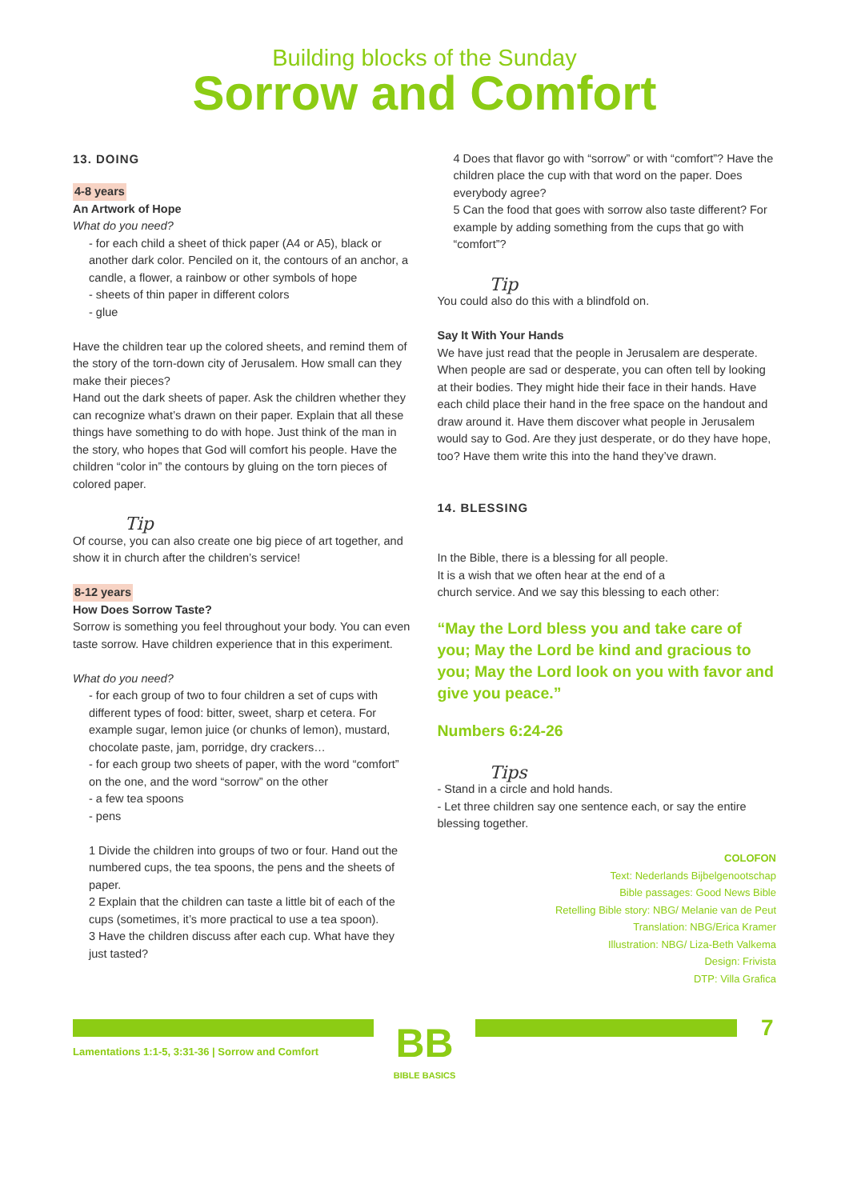Building blocks of the Sunday
Sorrow and Comfort
13. DOING
4-8 years
An Artwork of Hope
What do you need?
- for each child a sheet of thick paper (A4 or A5), black or another dark color. Penciled on it, the contours of an anchor, a candle, a flower, a rainbow or other symbols of hope
- sheets of thin paper in different colors
- glue
Have the children tear up the colored sheets, and remind them of the story of the torn-down city of Jerusalem. How small can they make their pieces?
Hand out the dark sheets of paper. Ask the children whether they can recognize what’s drawn on their paper. Explain that all these things have something to do with hope. Just think of the man in the story, who hopes that God will comfort his people. Have the children “color in” the contours by gluing on the torn pieces of colored paper.
Tip
Of course, you can also create one big piece of art together, and show it in church after the children’s service!
8-12 years
How Does Sorrow Taste?
Sorrow is something you feel throughout your body. You can even taste sorrow. Have children experience that in this experiment.
What do you need?
- for each group of two to four children a set of cups with different types of food: bitter, sweet, sharp et cetera. For example sugar, lemon juice (or chunks of lemon), mustard, chocolate paste, jam, porridge, dry crackers…
- for each group two sheets of paper, with the word “comfort” on the one, and the word “sorrow” on the other
- a few tea spoons
- pens
1 Divide the children into groups of two or four. Hand out the numbered cups, the tea spoons, the pens and the sheets of paper.
2 Explain that the children can taste a little bit of each of the cups (sometimes, it’s more practical to use a tea spoon).
3 Have the children discuss after each cup. What have they just tasted?
4 Does that flavor go with “sorrow” or with “comfort”? Have the children place the cup with that word on the paper. Does everybody agree?
5 Can the food that goes with sorrow also taste different? For example by adding something from the cups that go with “comfort”?
Tip
You could also do this with a blindfold on.
Say It With Your Hands
We have just read that the people in Jerusalem are desperate. When people are sad or desperate, you can often tell by looking at their bodies. They might hide their face in their hands. Have each child place their hand in the free space on the handout and draw around it. Have them discover what people in Jerusalem would say to God. Are they just desperate, or do they have hope, too? Have them write this into the hand they’ve drawn.
14. BLESSING
In the Bible, there is a blessing for all people.
It is a wish that we often hear at the end of a
church service. And we say this blessing to each other:
“May the Lord bless you and take care of you; May the Lord be kind and gracious to you; May the Lord look on you with favor and give you peace.”
Numbers 6:24-26
Tips
- Stand in a circle and hold hands.
- Let three children say one sentence each, or say the entire blessing together.
COLOFON
Text: Nederlands Bijbelgenootschap
Bible passages: Good News Bible
Retelling Bible story: NBG/ Melanie van de Peut
Translation: NBG/Erica Kramer
Illustration: NBG/ Liza-Beth Valkema
Design: Frivista
DTP: Villa Grafica
Lamentations 1:1-5, 3:31-36 | Sorrow and Comfort
BB
BIBLE BASICS
7